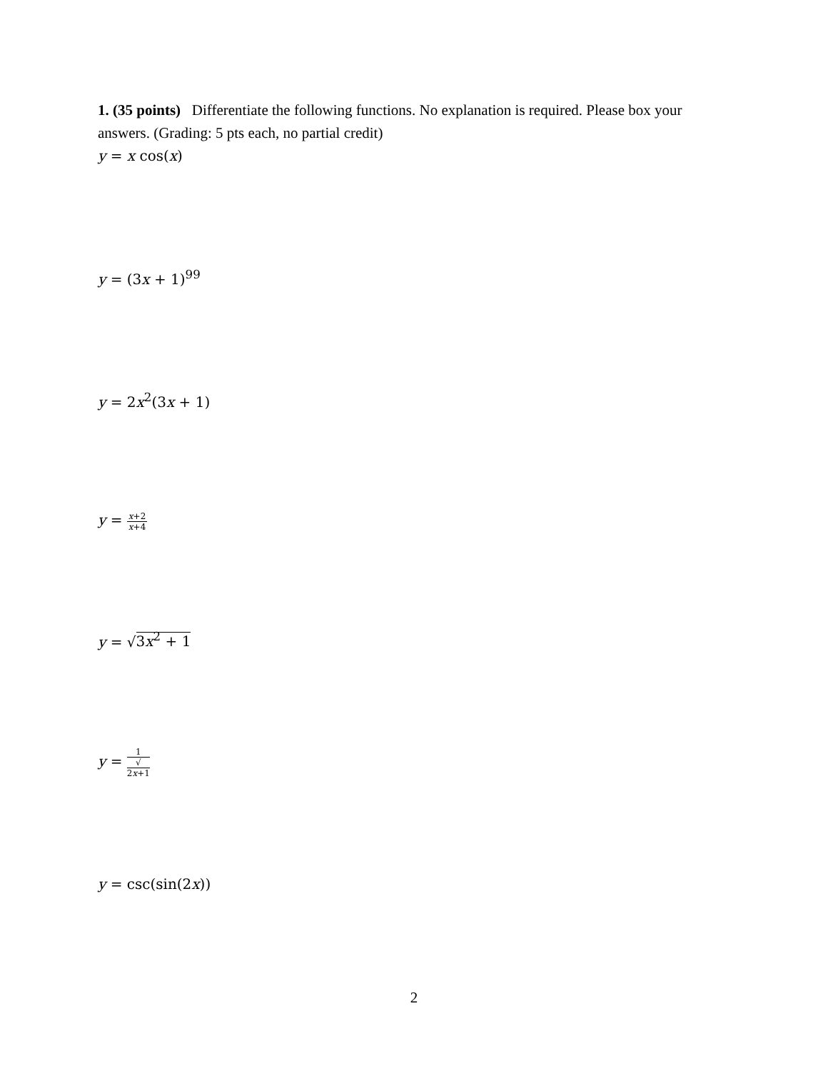1. (35 points) Differentiate the following functions. No explanation is required. Please box your answers. (Grading: 5 pts each, no partial credit)
y = x cos(x)
y = (3x + 1)<sup>99</sup>
y = 2x<sup>2</sup>(3x + 1)
y = x+2 x+4
y = √3x<sup>2</sup> + 1
y = 1 √
2x+1
y = csc(sin(2x))
2